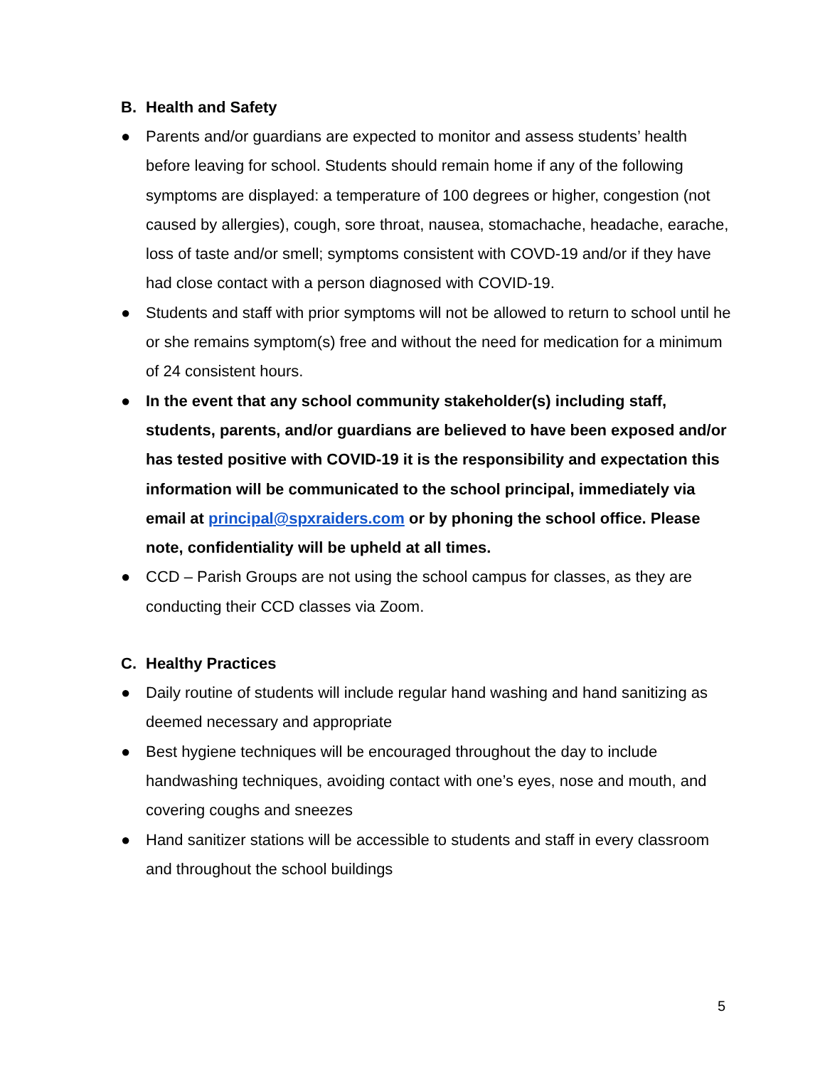B. Health and Safety
● Parents and/or guardians are expected to monitor and assess students’ health before leaving for school. Students should remain home if any of the following symptoms are displayed: a temperature of 100 degrees or higher, congestion (not caused by allergies), cough, sore throat, nausea, stomachache, headache, earache, loss of taste and/or smell; symptoms consistent with COVD-19 and/or if they have had close contact with a person diagnosed with COVID-19.
● Students and staff with prior symptoms will not be allowed to return to school until he or she remains symptom(s) free and without the need for medication for a minimum of 24 consistent hours.
● In the event that any school community stakeholder(s) including staff, students, parents, and/or guardians are believed to have been exposed and/or has tested positive with COVID-19 it is the responsibility and expectation this information will be communicated to the school principal, immediately via email at principal@spxraiders.com or by phoning the school office. Please note, confidentiality will be upheld at all times.
● CCD – Parish Groups are not using the school campus for classes, as they are conducting their CCD classes via Zoom.
C. Healthy Practices
● Daily routine of students will include regular hand washing and hand sanitizing as deemed necessary and appropriate
● Best hygiene techniques will be encouraged throughout the day to include handwashing techniques, avoiding contact with one’s eyes, nose and mouth, and covering coughs and sneezes
● Hand sanitizer stations will be accessible to students and staff in every classroom and throughout the school buildings
5